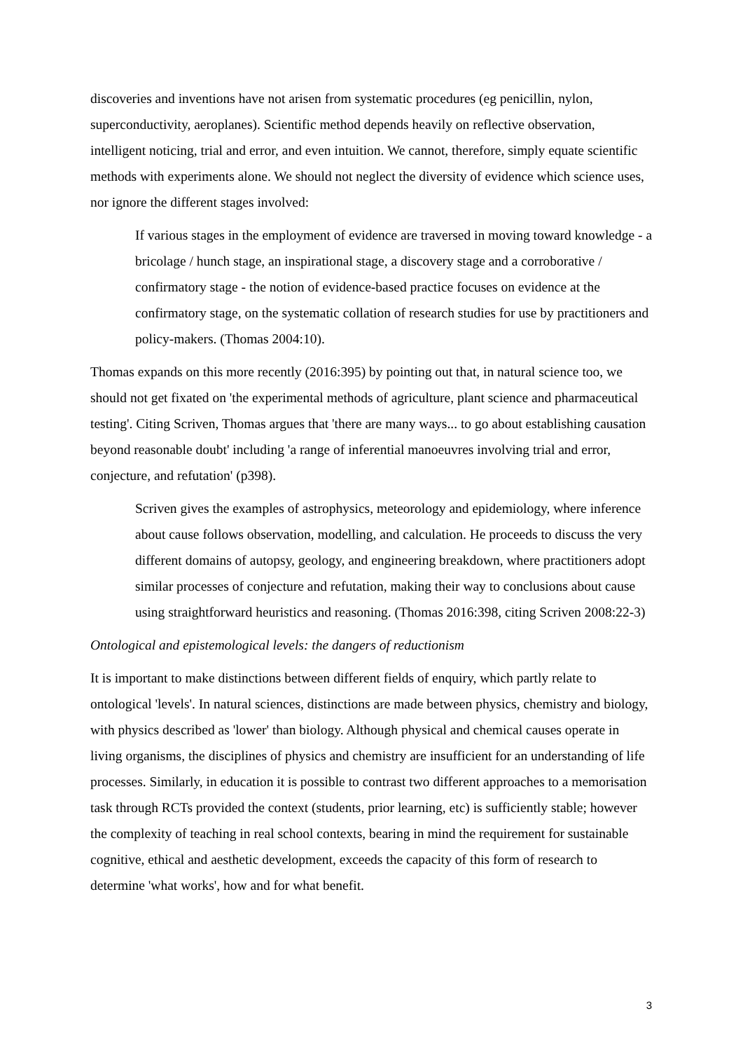discoveries and inventions have not arisen from systematic procedures (eg penicillin, nylon, superconductivity, aeroplanes). Scientific method depends heavily on reflective observation, intelligent noticing, trial and error, and even intuition. We cannot, therefore, simply equate scientific methods with experiments alone. We should not neglect the diversity of evidence which science uses, nor ignore the different stages involved:
If various stages in the employment of evidence are traversed in moving toward knowledge - a bricolage / hunch stage, an inspirational stage, a discovery stage and a corroborative / confirmatory stage - the notion of evidence-based practice focuses on evidence at the confirmatory stage, on the systematic collation of research studies for use by practitioners and policy-makers. (Thomas 2004:10).
Thomas expands on this more recently (2016:395) by pointing out that, in natural science too, we should not get fixated on 'the experimental methods of agriculture, plant science and pharmaceutical testing'. Citing Scriven, Thomas argues that 'there are many ways... to go about establishing causation beyond reasonable doubt' including 'a range of inferential manoeuvres involving trial and error, conjecture, and refutation' (p398).
Scriven gives the examples of astrophysics, meteorology and epidemiology, where inference about cause follows observation, modelling, and calculation. He proceeds to discuss the very different domains of autopsy, geology, and engineering breakdown, where practitioners adopt similar processes of conjecture and refutation, making their way to conclusions about cause using straightforward heuristics and reasoning. (Thomas 2016:398, citing Scriven 2008:22-3)
Ontological and epistemological levels: the dangers of reductionism
It is important to make distinctions between different fields of enquiry, which partly relate to ontological 'levels'. In natural sciences, distinctions are made between physics, chemistry and biology, with physics described as 'lower' than biology. Although physical and chemical causes operate in living organisms, the disciplines of physics and chemistry are insufficient for an understanding of life processes. Similarly, in education it is possible to contrast two different approaches to a memorisation task through RCTs provided the context (students, prior learning, etc) is sufficiently stable; however the complexity of teaching in real school contexts, bearing in mind the requirement for sustainable cognitive, ethical and aesthetic development, exceeds the capacity of this form of research to determine 'what works', how and for what benefit.
3